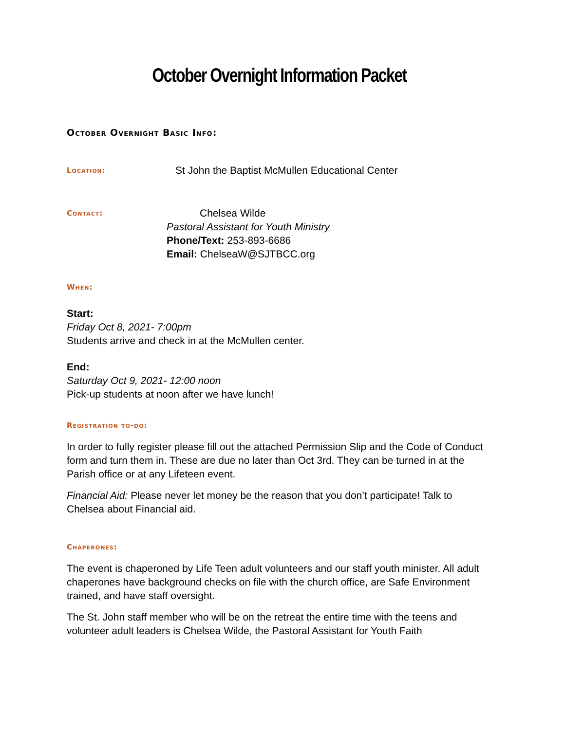October Overnight Information Packet
October Overnight Basic Info:
Location:
St John the Baptist McMullen Educational Center
Contact:
Chelsea Wilde
Pastoral Assistant for Youth Ministry
Phone/Text: 253-893-6686
Email: ChelseaW@SJTBCC.org
When:
Start:
Friday Oct 8, 2021- 7:00pm
Students arrive and check in at the McMullen center.
End:
Saturday Oct 9, 2021- 12:00 noon
Pick-up students at noon after we have lunch!
Registration to-do:
In order to fully register please fill out the attached Permission Slip and the Code of Conduct form and turn them in. These are due no later than Oct 3rd. They can be turned in at the Parish office or at any Lifeteen event.
Financial Aid: Please never let money be the reason that you don’t participate! Talk to Chelsea about Financial aid.
Chaperones:
The event is chaperoned by Life Teen adult volunteers and our staff youth minister. All adult chaperones have background checks on file with the church office, are Safe Environment trained, and have staff oversight.
The St. John staff member who will be on the retreat the entire time with the teens and volunteer adult leaders is Chelsea Wilde, the Pastoral Assistant for Youth Faith